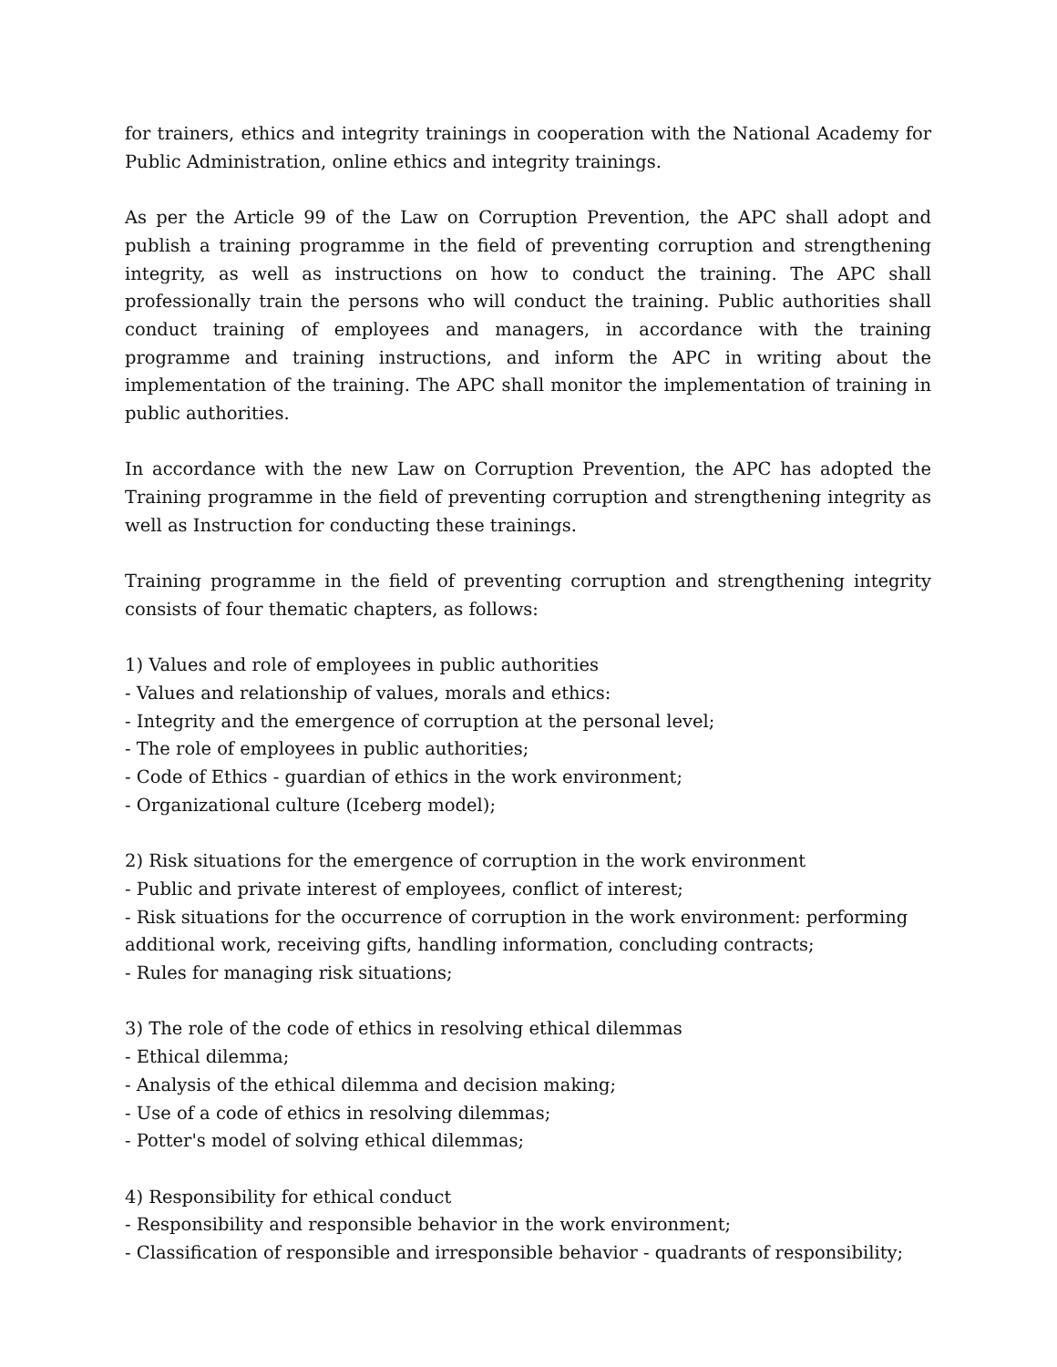for trainers, ethics and integrity trainings in cooperation with the National Academy for Public Administration, online ethics and integrity trainings.
As per the Article 99 of the Law on Corruption Prevention, the APC shall adopt and publish a training programme in the field of preventing corruption and strengthening integrity, as well as instructions on how to conduct the training. The APC shall professionally train the persons who will conduct the training. Public authorities shall conduct training of employees and managers, in accordance with the training programme and training instructions, and inform the APC in writing about the implementation of the training. The APC shall monitor the implementation of training in public authorities.
In accordance with the new Law on Corruption Prevention, the APC has adopted the Training programme in the field of preventing corruption and strengthening integrity as well as Instruction for conducting these trainings.
Training programme in the field of preventing corruption and strengthening integrity consists of four thematic chapters, as follows:
1) Values and role of employees in public authorities
- Values and relationship of values, morals and ethics:
- Integrity and the emergence of corruption at the personal level;
- The role of employees in public authorities;
- Code of Ethics - guardian of ethics in the work environment;
- Organizational culture (Iceberg model);
2) Risk situations for the emergence of corruption in the work environment
- Public and private interest of employees, conflict of interest;
- Risk situations for the occurrence of corruption in the work environment: performing additional work, receiving gifts, handling information, concluding contracts;
- Rules for managing risk situations;
3) The role of the code of ethics in resolving ethical dilemmas
- Ethical dilemma;
- Analysis of the ethical dilemma and decision making;
- Use of a code of ethics in resolving dilemmas;
- Potter's model of solving ethical dilemmas;
4) Responsibility for ethical conduct
- Responsibility and responsible behavior in the work environment;
- Classification of responsible and irresponsible behavior - quadrants of responsibility;